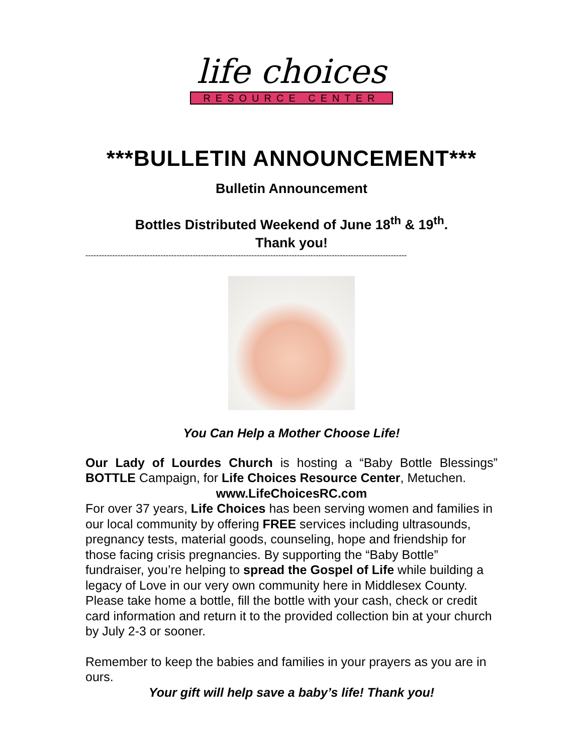life choices
RESOURCE CENTER
***BULLETIN ANNOUNCEMENT***
Bulletin Announcement
Bottles Distributed Weekend of June 18<sup>th</sup> & 19<sup>th</sup>.
Thank you!
------------------------------------------------------------------------------------------------------------------------
You Can Help a Mother Choose Life!
Our Lady of Lourdes Church is hosting a “Baby Bottle Blessings” BOTTLE Campaign, for Life Choices Resource Center, Metuchen.
www.LifeChoicesRC.com
For over 37 years, Life Choices has been serving women and families in our local community by offering FREE services including ultrasounds, pregnancy tests, material goods, counseling, hope and friendship for those facing crisis pregnancies. By supporting the “Baby Bottle” fundraiser, you’re helping to spread the Gospel of Life while building a legacy of Love in our very own community here in Middlesex County. Please take home a bottle, fill the bottle with your cash, check or credit card information and return it to the provided collection bin at your church by July 2-3 or sooner.
Remember to keep the babies and families in your prayers as you are in ours.
Your gift will help save a baby’s life! Thank you!